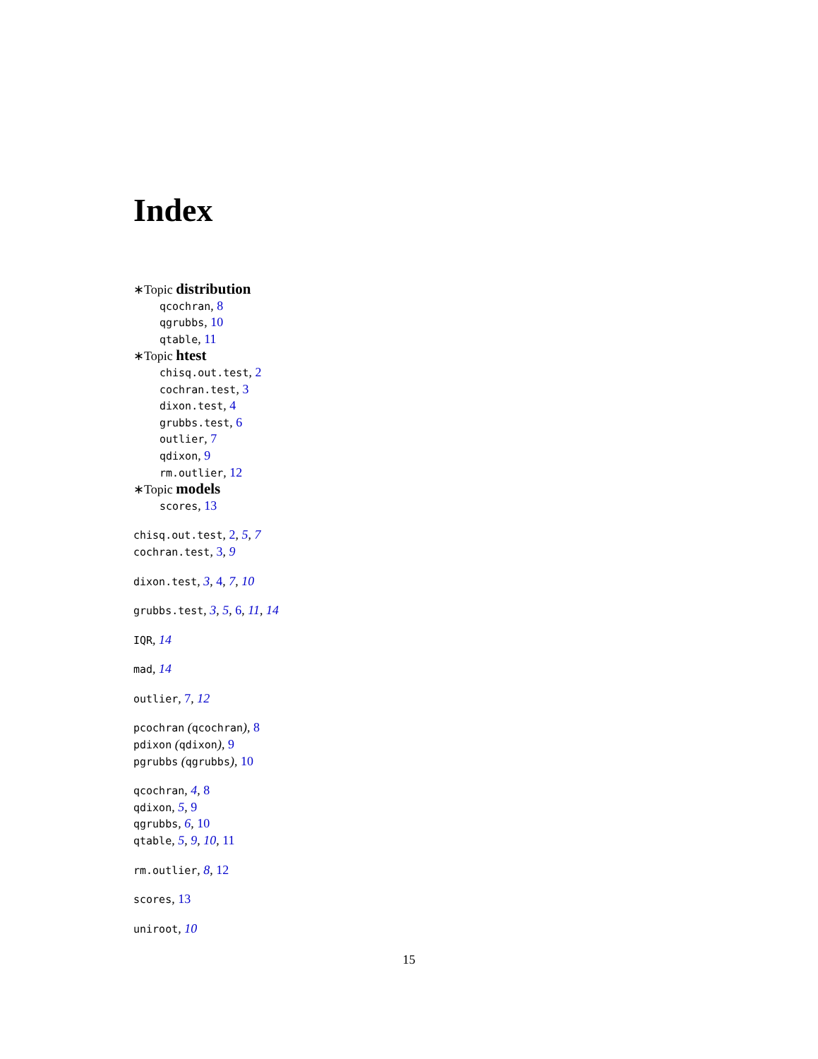Index
∗Topic distribution
qcochran, 8
qgrubbs, 10
qtable, 11
∗Topic htest
chisq.out.test, 2
cochran.test, 3
dixon.test, 4
grubbs.test, 6
outlier, 7
qdixon, 9
rm.outlier, 12
∗Topic models
scores, 13
chisq.out.test, 2, 5, 7
cochran.test, 3, 9
dixon.test, 3, 4, 7, 10
grubbs.test, 3, 5, 6, 11, 14
IQR, 14
mad, 14
outlier, 7, 12
pcochran (qcochran), 8
pdixon (qdixon), 9
pgrubbs (qgrubbs), 10
qcochran, 4, 8
qdixon, 5, 9
qgrubbs, 6, 10
qtable, 5, 9, 10, 11
rm.outlier, 8, 12
scores, 13
uniroot, 10
15